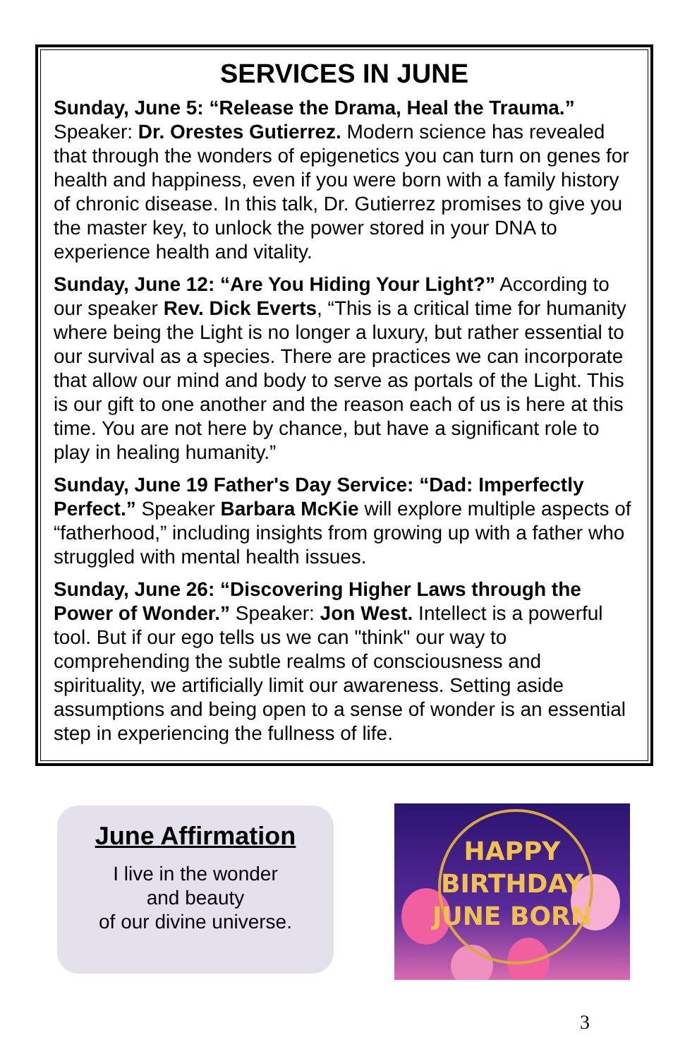SERVICES IN JUNE
Sunday, June 5: “Release the Drama, Heal the Trauma.” Speaker: Dr. Orestes Gutierrez. Modern science has revealed that through the wonders of epigenetics you can turn on genes for health and happiness, even if you were born with a family history of chronic disease. In this talk, Dr. Gutierrez promises to give you the master key, to unlock the power stored in your DNA to experience health and vitality.
Sunday, June 12: “Are You Hiding Your Light?” According to our speaker Rev. Dick Everts, “This is a critical time for humanity where being the Light is no longer a luxury, but rather essential to our survival as a species. There are practices we can incorporate that allow our mind and body to serve as portals of the Light. This is our gift to one another and the reason each of us is here at this time. You are not here by chance, but have a significant role to play in healing humanity.”
Sunday, June 19 Father's Day Service: “Dad: Imperfectly Perfect.” Speaker Barbara McKie will explore multiple aspects of “fatherhood,” including insights from growing up with a father who struggled with mental health issues.
Sunday, June 26: “Discovering Higher Laws through the Power of Wonder.” Speaker: Jon West. Intellect is a powerful tool. But if our ego tells us we can "think" our way to comprehending the subtle realms of consciousness and spirituality, we artificially limit our awareness. Setting aside assumptions and being open to a sense of wonder is an essential step in experiencing the fullness of life.
June Affirmation
I live in the wonder
and beauty
of our divine universe.
HAPPY
BIRTHDAY
JUNE BORN
3